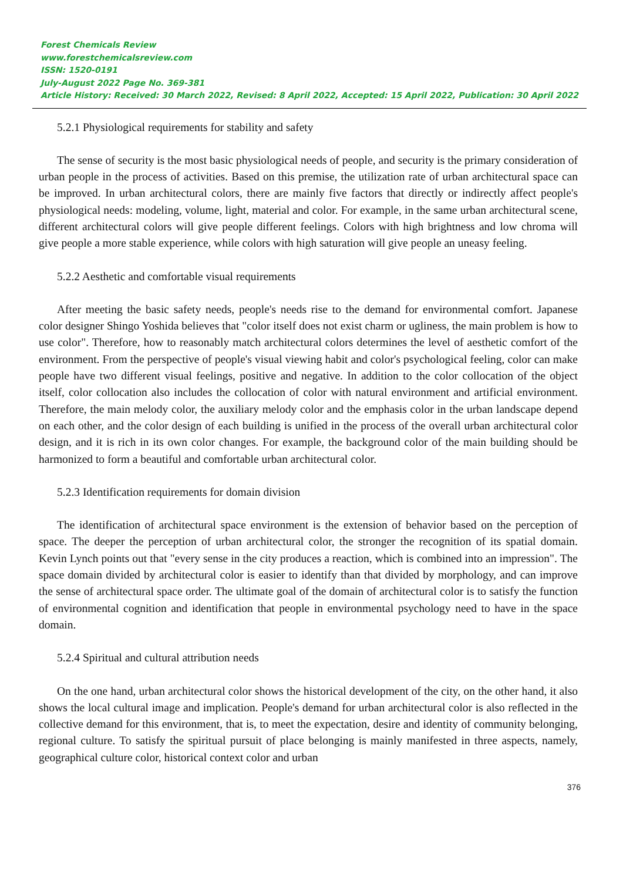Forest Chemicals Review
www.forestchemicalsreview.com
ISSN: 1520-0191
July-August 2022 Page No. 369-381
Article History: Received: 30 March 2022, Revised: 8 April 2022, Accepted: 15 April 2022, Publication: 30 April 2022
5.2.1 Physiological requirements for stability and safety
The sense of security is the most basic physiological needs of people, and security is the primary consideration of urban people in the process of activities. Based on this premise, the utilization rate of urban architectural space can be improved. In urban architectural colors, there are mainly five factors that directly or indirectly affect people's physiological needs: modeling, volume, light, material and color. For example, in the same urban architectural scene, different architectural colors will give people different feelings. Colors with high brightness and low chroma will give people a more stable experience, while colors with high saturation will give people an uneasy feeling.
5.2.2 Aesthetic and comfortable visual requirements
After meeting the basic safety needs, people's needs rise to the demand for environmental comfort. Japanese color designer Shingo Yoshida believes that "color itself does not exist charm or ugliness, the main problem is how to use color". Therefore, how to reasonably match architectural colors determines the level of aesthetic comfort of the environment. From the perspective of people's visual viewing habit and color's psychological feeling, color can make people have two different visual feelings, positive and negative. In addition to the color collocation of the object itself, color collocation also includes the collocation of color with natural environment and artificial environment. Therefore, the main melody color, the auxiliary melody color and the emphasis color in the urban landscape depend on each other, and the color design of each building is unified in the process of the overall urban architectural color design, and it is rich in its own color changes. For example, the background color of the main building should be harmonized to form a beautiful and comfortable urban architectural color.
5.2.3 Identification requirements for domain division
The identification of architectural space environment is the extension of behavior based on the perception of space. The deeper the perception of urban architectural color, the stronger the recognition of its spatial domain. Kevin Lynch points out that "every sense in the city produces a reaction, which is combined into an impression". The space domain divided by architectural color is easier to identify than that divided by morphology, and can improve the sense of architectural space order. The ultimate goal of the domain of architectural color is to satisfy the function of environmental cognition and identification that people in environmental psychology need to have in the space domain.
5.2.4 Spiritual and cultural attribution needs
On the one hand, urban architectural color shows the historical development of the city, on the other hand, it also shows the local cultural image and implication. People's demand for urban architectural color is also reflected in the collective demand for this environment, that is, to meet the expectation, desire and identity of community belonging, regional culture. To satisfy the spiritual pursuit of place belonging is mainly manifested in three aspects, namely, geographical culture color, historical context color and urban
376